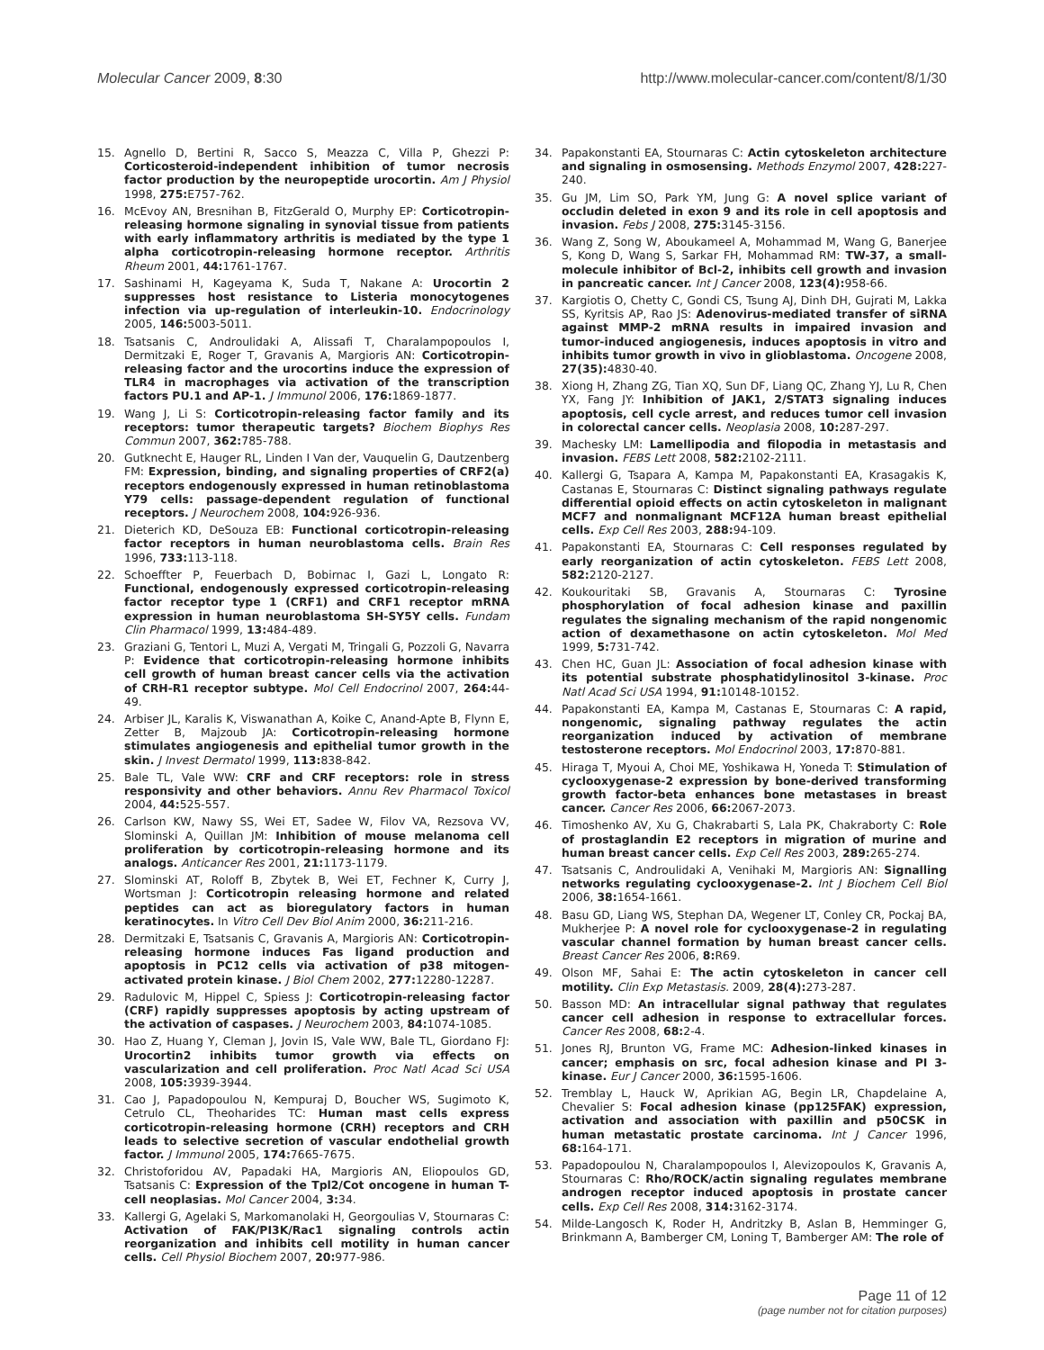Molecular Cancer 2009, 8:30 http://www.molecular-cancer.com/content/8/1/30
15. Agnello D, Bertini R, Sacco S, Meazza C, Villa P, Ghezzi P: Corticosteroid-independent inhibition of tumor necrosis factor production by the neuropeptide urocortin. Am J Physiol 1998, 275: E757-762.
16. McEvoy AN, Bresnihan B, FitzGerald O, Murphy EP: Corticotropin-releasing hormone signaling in synovial tissue from patients with early inflammatory arthritis is mediated by the type 1 alpha corticotropin-releasing hormone receptor. Arthritis Rheum 2001, 44: 1761-1767.
17. Sashinami H, Kageyama K, Suda T, Nakane A: Urocortin 2 suppresses host resistance to Listeria monocytogenes infection via up-regulation of interleukin-10. Endocrinology 2005, 146: 5003-5011.
18. Tsatsanis C, Androulidaki A, Alissafi T, Charalampopoulos I, Dermitzaki E, Roger T, Gravanis A, Margioris AN: Corticotropin-releasing factor and the urocortins induce the expression of TLR4 in macrophages via activation of the transcription factors PU.1 and AP-1. J Immunol 2006, 176: 1869-1877.
19. Wang J, Li S: Corticotropin-releasing factor family and its receptors: tumor therapeutic targets? Biochem Biophys Res Commun 2007, 362: 785-788.
20. Gutknecht E, Hauger RL, Linden I Van der, Vauquelin G, Dautzenberg FM: Expression, binding, and signaling properties of CRF2(a) receptors endogenously expressed in human retinoblastoma Y79 cells: passage-dependent regulation of functional receptors. J Neurochem 2008, 104: 926-936.
21. Dieterich KD, DeSouza EB: Functional corticotropin-releasing factor receptors in human neuroblastoma cells. Brain Res 1996, 733: 113-118.
22. Schoeffter P, Feuerbach D, Bobirnac I, Gazi L, Longato R: Functional, endogenously expressed corticotropin-releasing factor receptor type 1 (CRF1) and CRF1 receptor mRNA expression in human neuroblastoma SH-SY5Y cells. Fundam Clin Pharmacol 1999, 13: 484-489.
23. Graziani G, Tentori L, Muzi A, Vergati M, Tringali G, Pozzoli G, Navarra P: Evidence that corticotropin-releasing hormone inhibits cell growth of human breast cancer cells via the activation of CRH-R1 receptor subtype. Mol Cell Endocrinol 2007, 264: 44-49.
24. Arbiser JL, Karalis K, Viswanathan A, Koike C, Anand-Apte B, Flynn E, Zetter B, Majzoub JA: Corticotropin-releasing hormone stimulates angiogenesis and epithelial tumor growth in the skin. J Invest Dermatol 1999, 113: 838-842.
25. Bale TL, Vale WW: CRF and CRF receptors: role in stress responsivity and other behaviors. Annu Rev Pharmacol Toxicol 2004, 44: 525-557.
26. Carlson KW, Nawy SS, Wei ET, Sadee W, Filov VA, Rezsova VV, Slominski A, Quillan JM: Inhibition of mouse melanoma cell proliferation by corticotropin-releasing hormone and its analogs. Anticancer Res 2001, 21: 1173-1179.
27. Slominski AT, Roloff B, Zbytek B, Wei ET, Fechner K, Curry J, Wortsman J: Corticotropin releasing hormone and related peptides can act as bioregulatory factors in human keratinocytes. In Vitro Cell Dev Biol Anim 2000, 36: 211-216.
28. Dermitzaki E, Tsatsanis C, Gravanis A, Margioris AN: Corticotropin-releasing hormone induces Fas ligand production and apoptosis in PC12 cells via activation of p38 mitogen-activated protein kinase. J Biol Chem 2002, 277: 12280-12287.
29. Radulovic M, Hippel C, Spiess J: Corticotropin-releasing factor (CRF) rapidly suppresses apoptosis by acting upstream of the activation of caspases. J Neurochem 2003, 84: 1074-1085.
30. Hao Z, Huang Y, Cleman J, Jovin IS, Vale WW, Bale TL, Giordano FJ: Urocortin2 inhibits tumor growth via effects on vascularization and cell proliferation. Proc Natl Acad Sci USA 2008, 105: 3939-3944.
31. Cao J, Papadopoulou N, Kempuraj D, Boucher WS, Sugimoto K, Cetrulo CL, Theoharides TC: Human mast cells express corticotropin-releasing hormone (CRH) receptors and CRH leads to selective secretion of vascular endothelial growth factor. J Immunol 2005, 174: 7665-7675.
32. Christoforidou AV, Papadaki HA, Margioris AN, Eliopoulos GD, Tsatsanis C: Expression of the Tpl2/Cot oncogene in human T-cell neoplasias. Mol Cancer 2004, 3: 34.
33. Kallergi G, Agelaki S, Markomanolaki H, Georgoulias V, Stournaras C: Activation of FAK/PI3K/Rac1 signaling controls actin reorganization and inhibits cell motility in human cancer cells. Cell Physiol Biochem 2007, 20: 977-986.
34. Papakonstanti EA, Stournaras C: Actin cytoskeleton architecture and signaling in osmosensing. Methods Enzymol 2007, 428: 227-240.
35. Gu JM, Lim SO, Park YM, Jung G: A novel splice variant of occludin deleted in exon 9 and its role in cell apoptosis and invasion. Febs J 2008, 275: 3145-3156.
36. Wang Z, Song W, Aboukameel A, Mohammad M, Wang G, Banerjee S, Kong D, Wang S, Sarkar FH, Mohammad RM: TW-37, a small-molecule inhibitor of Bcl-2, inhibits cell growth and invasion in pancreatic cancer. Int J Cancer 2008, 123(4): 958-66.
37. Kargiotis O, Chetty C, Gondi CS, Tsung AJ, Dinh DH, Gujrati M, Lakka SS, Kyritsis AP, Rao JS: Adenovirus-mediated transfer of siRNA against MMP-2 mRNA results in impaired invasion and tumor-induced angiogenesis, induces apoptosis in vitro and inhibits tumor growth in vivo in glioblastoma. Oncogene 2008, 27(35): 4830-40.
38. Xiong H, Zhang ZG, Tian XQ, Sun DF, Liang QC, Zhang YJ, Lu R, Chen YX, Fang JY: Inhibition of JAK1, 2/STAT3 signaling induces apoptosis, cell cycle arrest, and reduces tumor cell invasion in colorectal cancer cells. Neoplasia 2008, 10: 287-297.
39. Machesky LM: Lamellipodia and filopodia in metastasis and invasion. FEBS Lett 2008, 582: 2102-2111.
40. Kallergi G, Tsapara A, Kampa M, Papakonstanti EA, Krasagakis K, Castanas E, Stournaras C: Distinct signaling pathways regulate differential opioid effects on actin cytoskeleton in malignant MCF7 and nonmalignant MCF12A human breast epithelial cells. Exp Cell Res 2003, 288: 94-109.
41. Papakonstanti EA, Stournaras C: Cell responses regulated by early reorganization of actin cytoskeleton. FEBS Lett 2008, 582: 2120-2127.
42. Koukouritaki SB, Gravanis A, Stournaras C: Tyrosine phosphorylation of focal adhesion kinase and paxillin regulates the signaling mechanism of the rapid nongenomic action of dexamethasone on actin cytoskeleton. Mol Med 1999, 5: 731-742.
43. Chen HC, Guan JL: Association of focal adhesion kinase with its potential substrate phosphatidylinositol 3-kinase. Proc Natl Acad Sci USA 1994, 91: 10148-10152.
44. Papakonstanti EA, Kampa M, Castanas E, Stournaras C: A rapid, nongenomic, signaling pathway regulates the actin reorganization induced by activation of membrane testosterone receptors. Mol Endocrinol 2003, 17: 870-881.
45. Hiraga T, Myoui A, Choi ME, Yoshikawa H, Yoneda T: Stimulation of cyclooxygenase-2 expression by bone-derived transforming growth factor-beta enhances bone metastases in breast cancer. Cancer Res 2006, 66: 2067-2073.
46. Timoshenko AV, Xu G, Chakrabarti S, Lala PK, Chakraborty C: Role of prostaglandin E2 receptors in migration of murine and human breast cancer cells. Exp Cell Res 2003, 289: 265-274.
47. Tsatsanis C, Androulidaki A, Venihaki M, Margioris AN: Signalling networks regulating cyclooxygenase-2. Int J Biochem Cell Biol 2006, 38: 1654-1661.
48. Basu GD, Liang WS, Stephan DA, Wegener LT, Conley CR, Pockaj BA, Mukherjee P: A novel role for cyclooxygenase-2 in regulating vascular channel formation by human breast cancer cells. Breast Cancer Res 2006, 8: R69.
49. Olson MF, Sahai E: The actin cytoskeleton in cancer cell motility. Clin Exp Metastasis. 2009, 28(4): 273-287.
50. Basson MD: An intracellular signal pathway that regulates cancer cell adhesion in response to extracellular forces. Cancer Res 2008, 68: 2-4.
51. Jones RJ, Brunton VG, Frame MC: Adhesion-linked kinases in cancer; emphasis on src, focal adhesion kinase and PI 3-kinase. Eur J Cancer 2000, 36: 1595-1606.
52. Tremblay L, Hauck W, Aprikian AG, Begin LR, Chapdelaine A, Chevalier S: Focal adhesion kinase (pp125FAK) expression, activation and association with paxillin and p50CSK in human metastatic prostate carcinoma. Int J Cancer 1996, 68: 164-171.
53. Papadopoulou N, Charalampopoulos I, Alevizopoulos K, Gravanis A, Stournaras C: Rho/ROCK/actin signaling regulates membrane androgen receptor induced apoptosis in prostate cancer cells. Exp Cell Res 2008, 314: 3162-3174.
54. Milde-Langosch K, Roder H, Andritzky B, Aslan B, Hemminger G, Brinkmann A, Bamberger CM, Loning T, Bamberger AM: The role of
Page 11 of 12
(page number not for citation purposes)